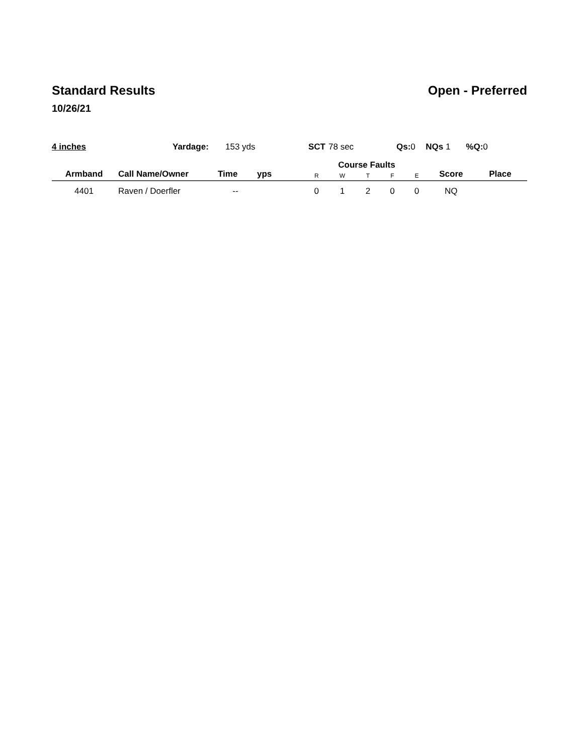Standard Results Open - Preferred
10/26/21
4 inches Yardage: 153 yds SCT 78 sec Qs: 0 NQs 1 %Q: 0
| Armband | Call Name/Owner | Time | yps | Course Faults | | | | | Score | Place |
| --- | --- | --- | --- | --- | --- | --- | --- | --- | --- | --- |
| | | | | R | W | T | F | E | | |
| 4401 | Raven / Doerfler | -- | | 0 | 1 | 2 | 0 | 0 | NQ | |